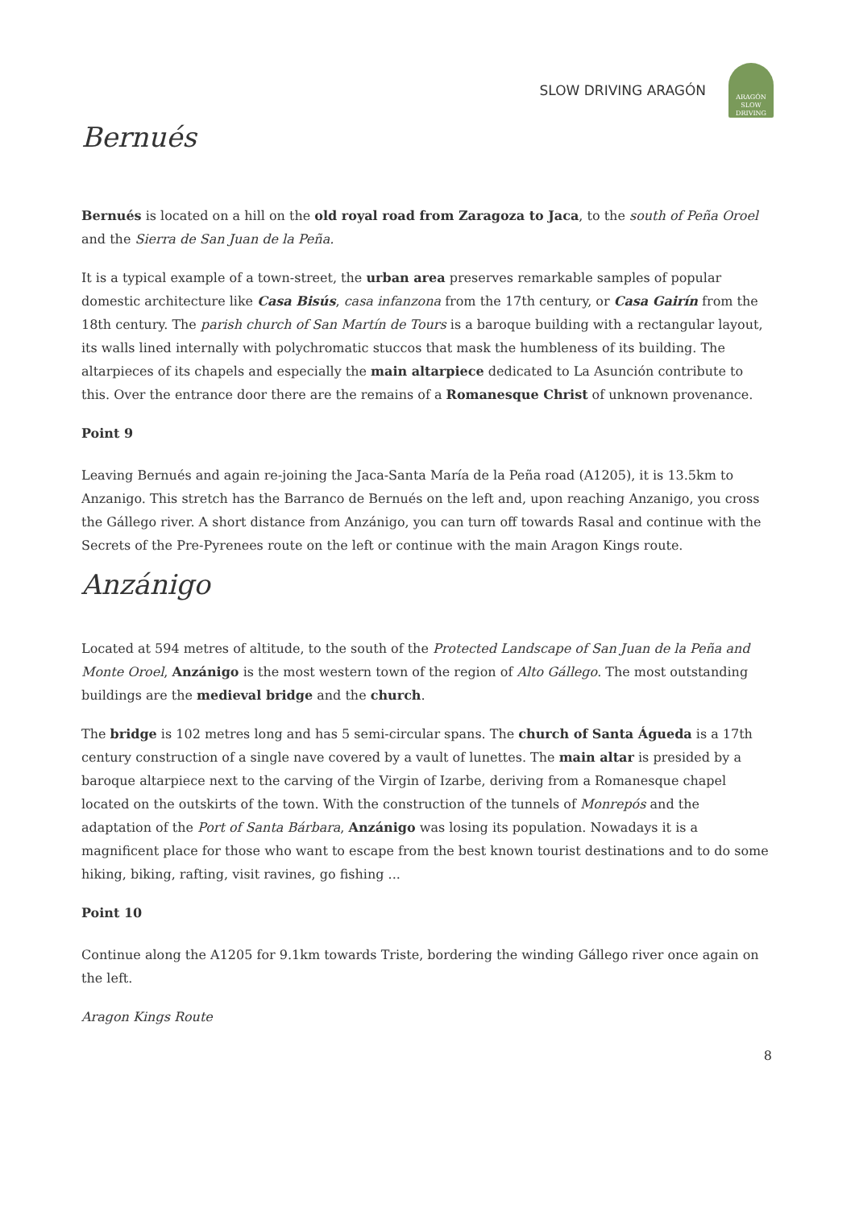SLOW DRIVING ARAGÓN
ARAGÓN
SLOW DRIVING
Bernués
Bernués is located on a hill on the old royal road from Zaragoza to Jaca, to the south of Peña Oroel and the Sierra de San Juan de la Peña.
It is a typical example of a town-street, the urban area preserves remarkable samples of popular domestic architecture like Casa Bisús, casa infanzona from the 17th century, or Casa Gairín from the 18th century. The parish church of San Martín de Tours is a baroque building with a rectangular layout, its walls lined internally with polychromatic stuccos that mask the humbleness of its building. The altarpieces of its chapels and especially the main altarpiece dedicated to La Asunción contribute to this. Over the entrance door there are the remains of a Romanesque Christ of unknown provenance.
Point 9
Leaving Bernués and again re-joining the Jaca-Santa María de la Peña road (A1205), it is 13.5km to Anzanigo. This stretch has the Barranco de Bernués on the left and, upon reaching Anzanigo, you cross the Gállego river. A short distance from Anzánigo, you can turn off towards Rasal and continue with the Secrets of the Pre-Pyrenees route on the left or continue with the main Aragon Kings route.
Anzánigo
Located at 594 metres of altitude, to the south of the Protected Landscape of San Juan de la Peña and Monte Oroel, Anzánigo is the most western town of the region of Alto Gállego. The most outstanding buildings are the medieval bridge and the church.
The bridge is 102 metres long and has 5 semi-circular spans. The church of Santa Águeda is a 17th century construction of a single nave covered by a vault of lunettes. The main altar is presided by a baroque altarpiece next to the carving of the Virgin of Izarbe, deriving from a Romanesque chapel located on the outskirts of the town. With the construction of the tunnels of Monrepós and the adaptation of the Port of Santa Bárbara, Anzánigo was losing its population. Nowadays it is a magnificent place for those who want to escape from the best known tourist destinations and to do some hiking, biking, rafting, visit ravines, go fishing ...
Point 10
Continue along the A1205 for 9.1km towards Triste, bordering the winding Gállego river once again on the left.
Aragon Kings Route
8